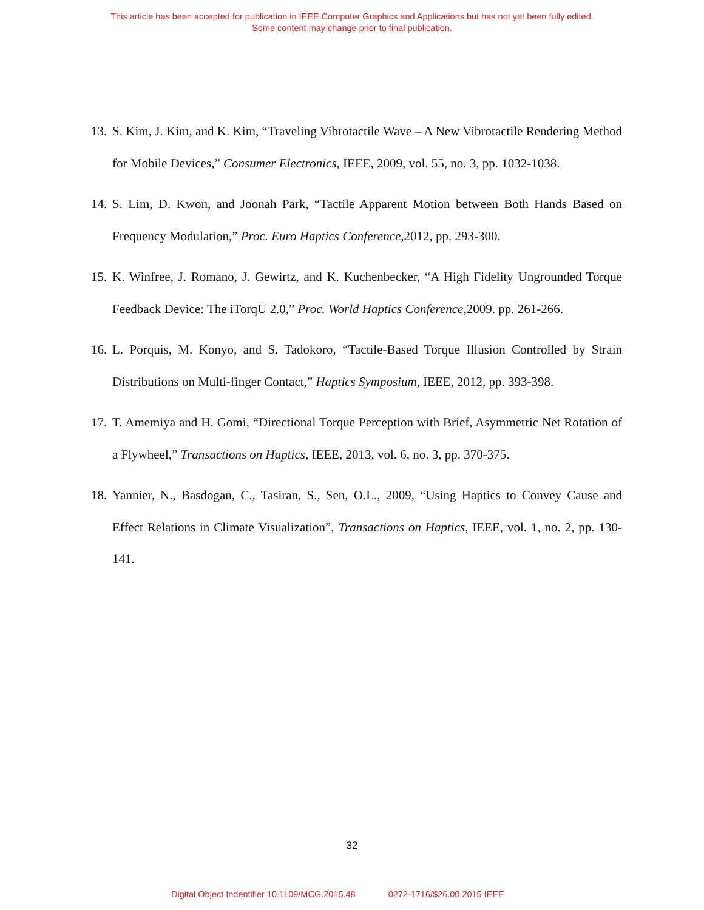This article has been accepted for publication in IEEE Computer Graphics and Applications but has not yet been fully edited.
Some content may change prior to final publication.
13. S. Kim, J. Kim, and K. Kim, “Traveling Vibrotactile Wave – A New Vibrotactile Rendering Method for Mobile Devices,” Consumer Electronics, IEEE, 2009, vol. 55, no. 3, pp. 1032-1038.
14. S. Lim, D. Kwon, and Joonah Park, “Tactile Apparent Motion between Both Hands Based on Frequency Modulation,” Proc. Euro Haptics Conference,2012, pp. 293-300.
15. K. Winfree, J. Romano, J. Gewirtz, and K. Kuchenbecker, “A High Fidelity Ungrounded Torque Feedback Device: The iTorqU 2.0,” Proc. World Haptics Conference,2009. pp. 261-266.
16. L. Porquis, M. Konyo, and S. Tadokoro, “Tactile-Based Torque Illusion Controlled by Strain Distributions on Multi-finger Contact,” Haptics Symposium, IEEE, 2012, pp. 393-398.
17. T. Amemiya and H. Gomi, “Directional Torque Perception with Brief, Asymmetric Net Rotation of a Flywheel,” Transactions on Haptics, IEEE, 2013, vol. 6, no. 3, pp. 370-375.
18. Yannier, N., Basdogan, C., Tasiran, S., Sen, O.L., 2009, “Using Haptics to Convey Cause and Effect Relations in Climate Visualization”, Transactions on Haptics, IEEE, vol. 1, no. 2, pp. 130-141.
32
Digital Object Indentifier 10.1109/MCG.2015.48 0272-1716/$26.00 2015 IEEE